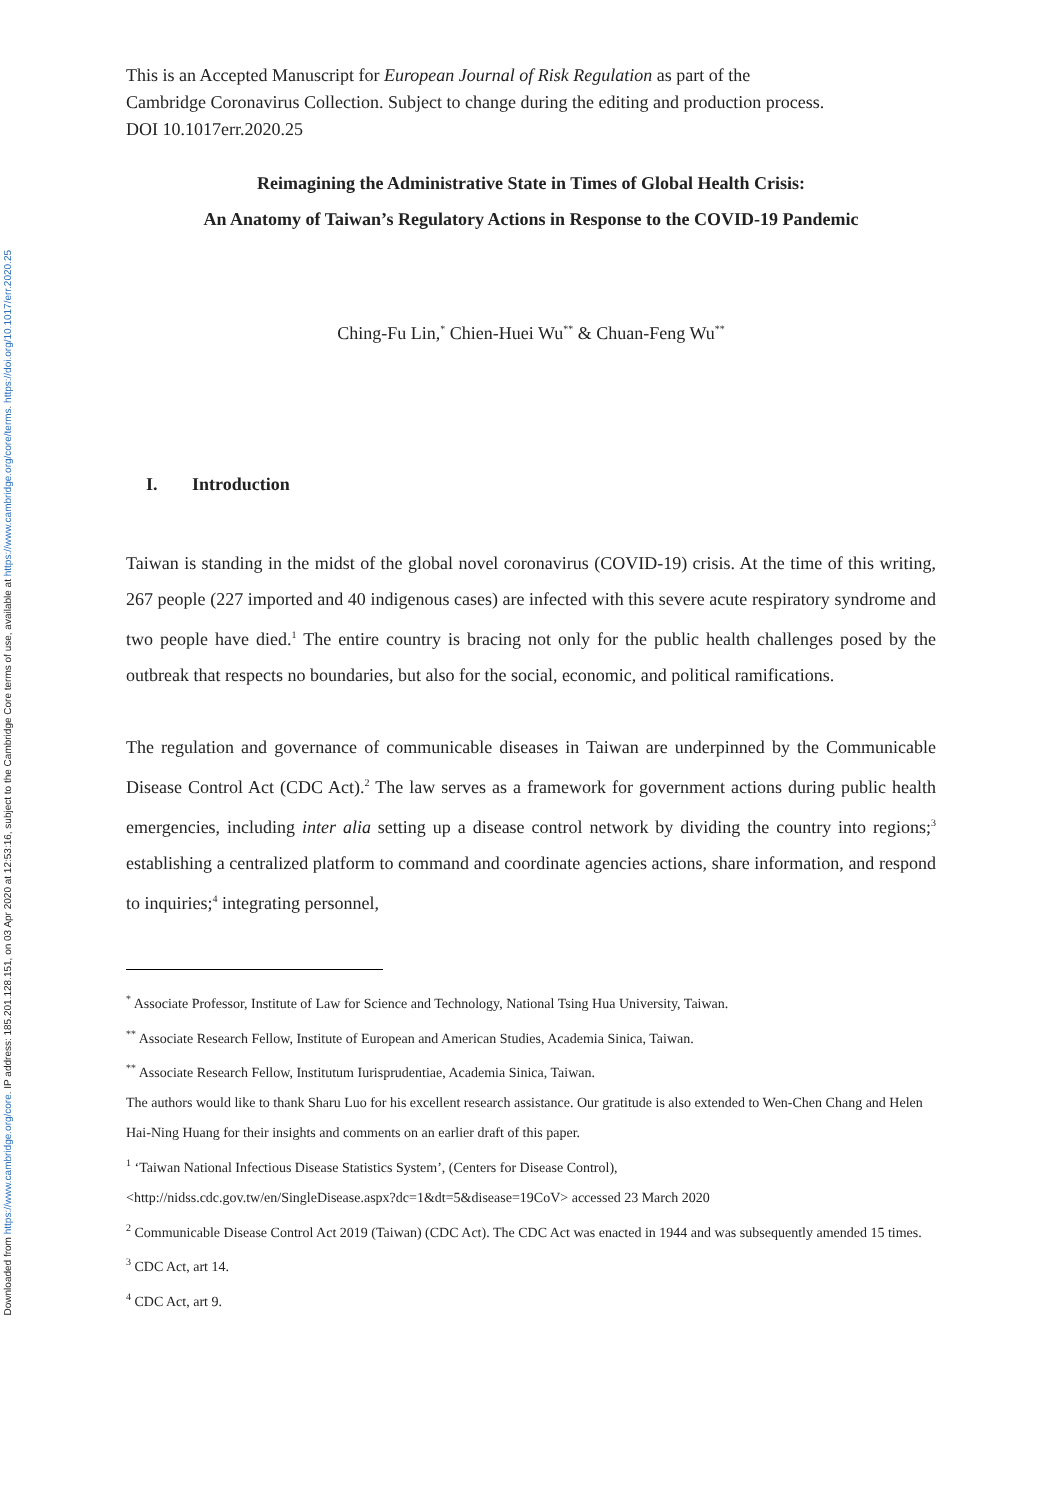Downloaded from https://www.cambridge.org/core. IP address: 185.201.128.151, on 03 Apr 2020 at 12:53:16, subject to the Cambridge Core terms of use, available at https://www.cambridge.org/core/terms. https://doi.org/10.1017/err.2020.25
This is an Accepted Manuscript for European Journal of Risk Regulation as part of the
Cambridge Coronavirus Collection. Subject to change during the editing and production process.
DOI 10.1017err.2020.25
Reimagining the Administrative State in Times of Global Health Crisis:
An Anatomy of Taiwan’s Regulatory Actions in Response to the COVID-19 Pandemic
Ching-Fu Lin,<sup>*</sup> Chien-Huei Wu<sup>**</sup> & Chuan-Feng Wu<sup>**</sup>
I. Introduction
Taiwan is standing in the midst of the global novel coronavirus (COVID-19) crisis. At the time of this writing, 267 people (227 imported and 40 indigenous cases) are infected with this severe acute respiratory syndrome and two people have died.<sup>1</sup> The entire country is bracing not only for the public health challenges posed by the outbreak that respects no boundaries, but also for the social, economic, and political ramifications.
The regulation and governance of communicable diseases in Taiwan are underpinned by the Communicable Disease Control Act (CDC Act).<sup>2</sup> The law serves as a framework for government actions during public health emergencies, including inter alia setting up a disease control network by dividing the country into regions;<sup>3</sup> establishing a centralized platform to command and coordinate agencies actions, share information, and respond to inquiries;<sup>4</sup> integrating personnel,
<sup>*</sup> Associate Professor, Institute of Law for Science and Technology, National Tsing Hua University, Taiwan.
<sup>**</sup> Associate Research Fellow, Institute of European and American Studies, Academia Sinica, Taiwan.
<sup>**</sup> Associate Research Fellow, Institutum Iurisprudentiae, Academia Sinica, Taiwan.
The authors would like to thank Sharu Luo for his excellent research assistance. Our gratitude is also extended to Wen-Chen Chang and Helen Hai-Ning Huang for their insights and comments on an earlier draft of this paper.
<sup>1</sup> ‘Taiwan National Infectious Disease Statistics System’, (Centers for Disease Control),
<http://nidss.cdc.gov.tw/en/SingleDisease.aspx?dc=1&dt=5&disease=19CoV> accessed 23 March 2020
<sup>2</sup> Communicable Disease Control Act 2019 (Taiwan) (CDC Act). The CDC Act was enacted in 1944 and was subsequently amended 15 times.
<sup>3</sup> CDC Act, art 14.
<sup>4</sup> CDC Act, art 9.